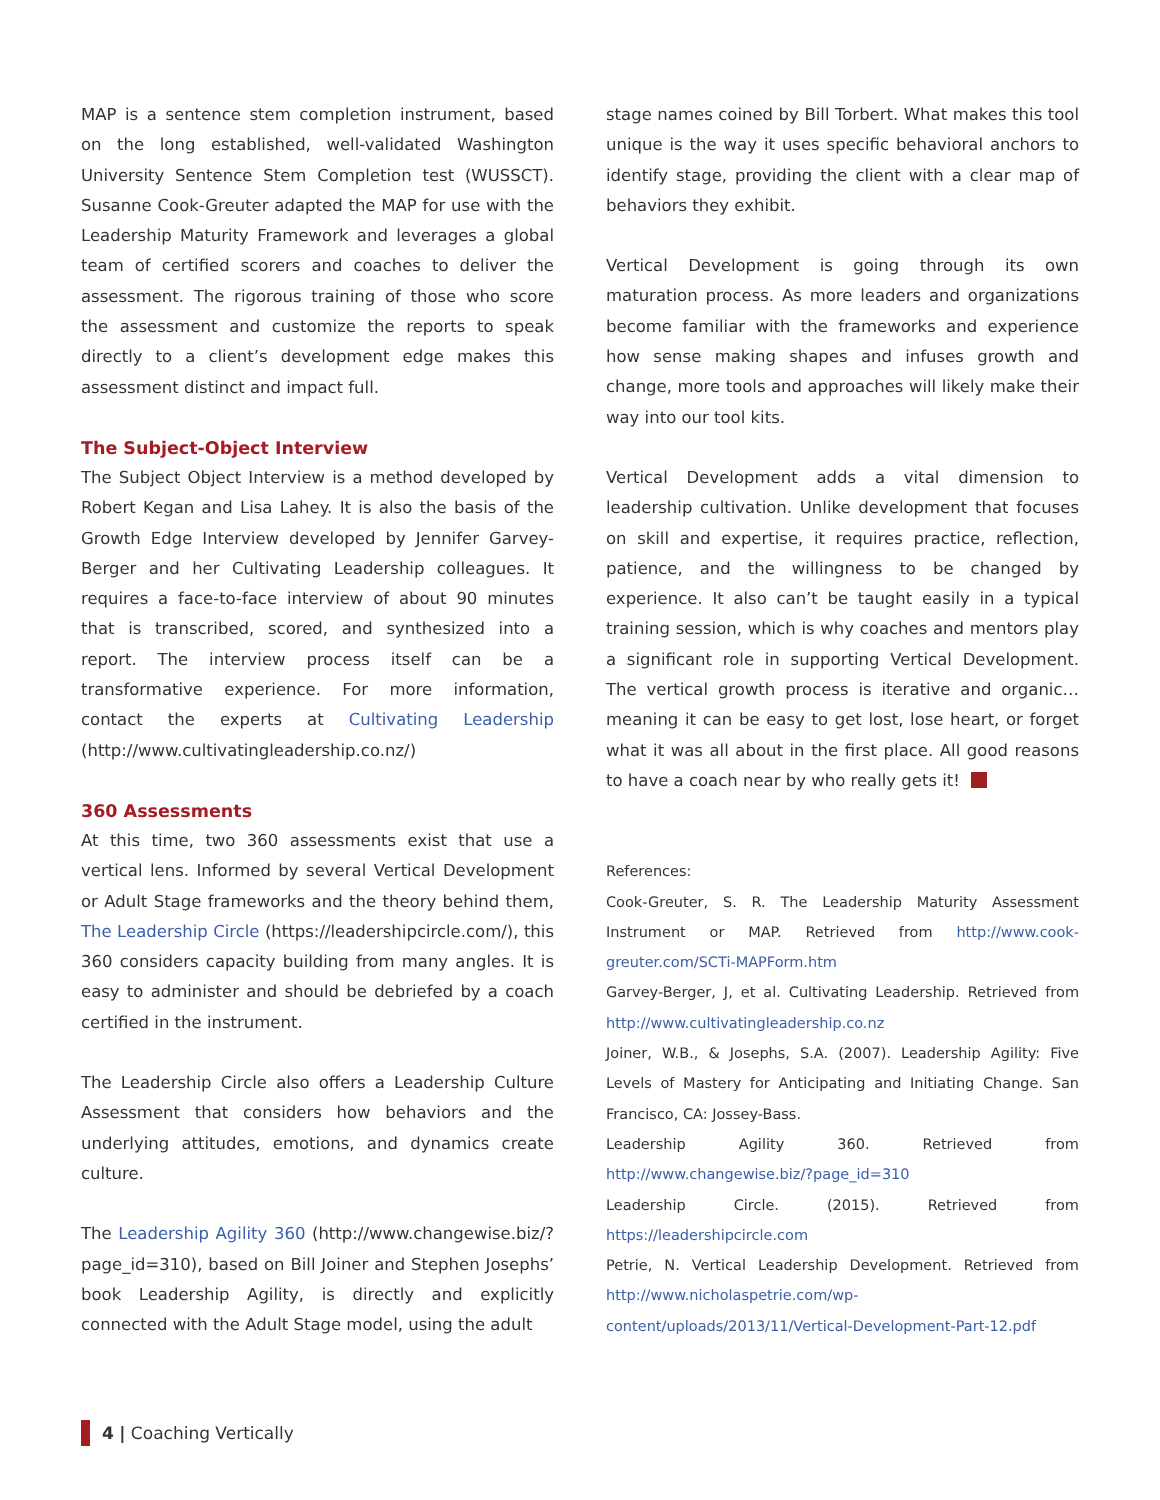MAP is a sentence stem completion instrument, based on the long established, well-validated Washington University Sentence Stem Completion test (WUSSCT). Susanne Cook-Greuter adapted the MAP for use with the Leadership Maturity Framework and leverages a global team of certified scorers and coaches to deliver the assessment. The rigorous training of those who score the assessment and customize the reports to speak directly to a client’s development edge makes this assessment distinct and impact full.
The Subject-Object Interview
The Subject Object Interview is a method developed by Robert Kegan and Lisa Lahey. It is also the basis of the Growth Edge Interview developed by Jennifer Garvey-Berger and her Cultivating Leadership colleagues. It requires a face-to-face interview of about 90 minutes that is transcribed, scored, and synthesized into a report. The interview process itself can be a transformative experience. For more information, contact the experts at Cultivating Leadership (http://www.cultivatingleadership.co.nz/)
360 Assessments
At this time, two 360 assessments exist that use a vertical lens. Informed by several Vertical Development or Adult Stage frameworks and the theory behind them, The Leadership Circle (https://leadershipcircle.com/), this 360 considers capacity building from many angles. It is easy to administer and should be debriefed by a coach certified in the instrument.
The Leadership Circle also offers a Leadership Culture Assessment that considers how behaviors and the underlying attitudes, emotions, and dynamics create culture.
The Leadership Agility 360 (http://www.changewise.biz/?page_id=310), based on Bill Joiner and Stephen Josephs’ book Leadership Agility, is directly and explicitly connected with the Adult Stage model, using the adult
stage names coined by Bill Torbert. What makes this tool unique is the way it uses specific behavioral anchors to identify stage, providing the client with a clear map of behaviors they exhibit.
Vertical Development is going through its own maturation process. As more leaders and organizations become familiar with the frameworks and experience how sense making shapes and infuses growth and change, more tools and approaches will likely make their way into our tool kits.
Vertical Development adds a vital dimension to leadership cultivation. Unlike development that focuses on skill and expertise, it requires practice, reflection, patience, and the willingness to be changed by experience. It also can’t be taught easily in a typical training session, which is why coaches and mentors play a significant role in supporting Vertical Development. The vertical growth process is iterative and organic… meaning it can be easy to get lost, lose heart, or forget what it was all about in the first place. All good reasons to have a coach near by who really gets it!
References:
Cook-Greuter, S. R. The Leadership Maturity Assessment Instrument or MAP. Retrieved from http://www.cook-greuter.com/SCTi-MAPForm.htm
Garvey-Berger, J, et al. Cultivating Leadership. Retrieved from http://www.cultivatingleadership.co.nz
Joiner, W.B., & Josephs, S.A. (2007). Leadership Agility: Five Levels of Mastery for Anticipating and Initiating Change. San Francisco, CA: Jossey-Bass.
Leadership Agility 360. Retrieved from http://www.changewise.biz/?page_id=310
Leadership Circle. (2015). Retrieved from https://leadershipcircle.com
Petrie, N. Vertical Leadership Development. Retrieved from http://www.nicholaspetrie.com/wp-content/uploads/2013/11/Vertical-Development-Part-12.pdf
4 | Coaching Vertically